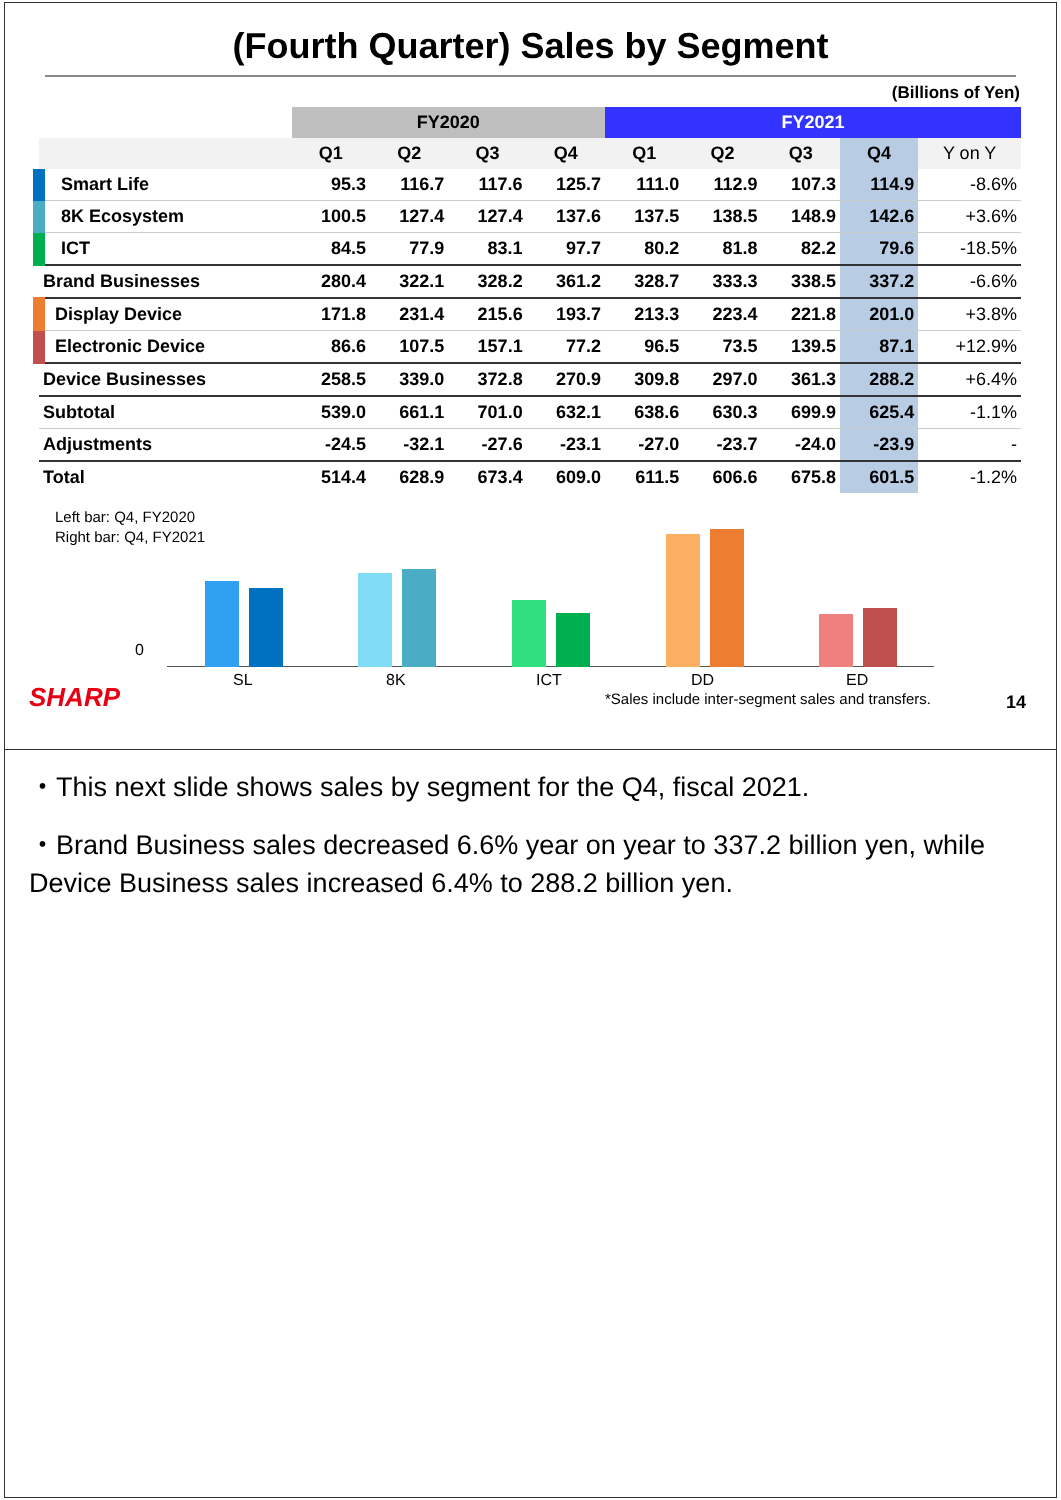(Fourth Quarter) Sales by Segment
(Billions of Yen)
| | FY2020 | | | | FY2021 | | | | |
| --- | --- | --- | --- | --- | --- | --- | --- | --- | --- |
| | Q1 | Q2 | Q3 | Q4 | Q1 | Q2 | Q3 | Q4 | Y on Y |
| Smart Life | 95.3 | 116.7 | 117.6 | 125.7 | 111.0 | 112.9 | 107.3 | 114.9 | -8.6% |
| 8K Ecosystem | 100.5 | 127.4 | 127.4 | 137.6 | 137.5 | 138.5 | 148.9 | 142.6 | +3.6% |
| ICT | 84.5 | 77.9 | 83.1 | 97.7 | 80.2 | 81.8 | 82.2 | 79.6 | -18.5% |
| Brand Businesses | 280.4 | 322.1 | 328.2 | 361.2 | 328.7 | 333.3 | 338.5 | 337.2 | -6.6% |
| Display Device | 171.8 | 231.4 | 215.6 | 193.7 | 213.3 | 223.4 | 221.8 | 201.0 | +3.8% |
| Electronic Device | 86.6 | 107.5 | 157.1 | 77.2 | 96.5 | 73.5 | 139.5 | 87.1 | +12.9% |
| Device Businesses | 258.5 | 339.0 | 372.8 | 270.9 | 309.8 | 297.0 | 361.3 | 288.2 | +6.4% |
| Subtotal | 539.0 | 661.1 | 701.0 | 632.1 | 638.6 | 630.3 | 699.9 | 625.4 | -1.1% |
| Adjustments | -24.5 | -32.1 | -27.6 | -23.1 | -27.0 | -23.7 | -24.0 | -23.9 | - |
| Total | 514.4 | 628.9 | 673.4 | 609.0 | 611.5 | 606.6 | 675.8 | 601.5 | -1.2% |
Left bar: Q4, FY2020
Right bar: Q4, FY2021
0
SL 8K ICT DD ED
SHARP
*Sales include inter-segment sales and transfers.
14
・This next slide shows sales by segment for the Q4, fiscal 2021.
・Brand Business sales decreased 6.6% year on year to 337.2 billion yen, while Device Business sales increased 6.4% to 288.2 billion yen.